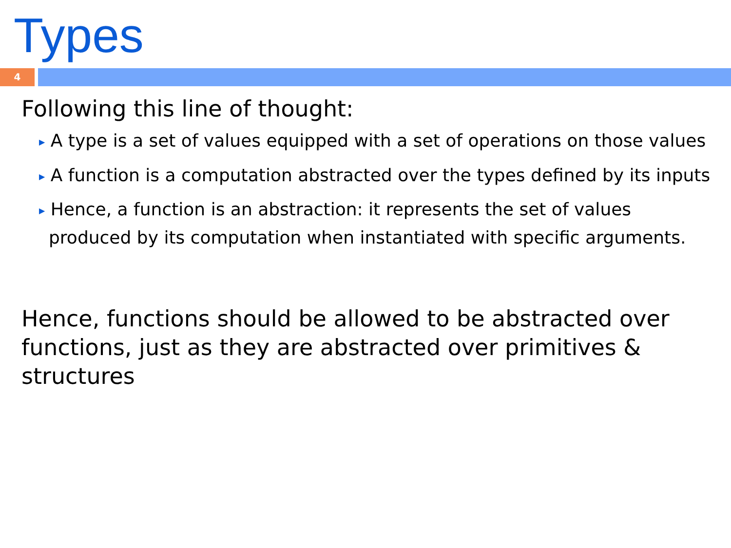Types
4
Following this line of thought:
▶ A type is a set of values equipped with a set of operations on those values
▶ A function is a computation abstracted over the types defined by its inputs
▶ Hence, a function is an abstraction: it represents the set of values
produced by its computation when instantiated with specific arguments.
Hence, functions should be allowed to be abstracted over functions, just as they are abstracted over primitives & structures